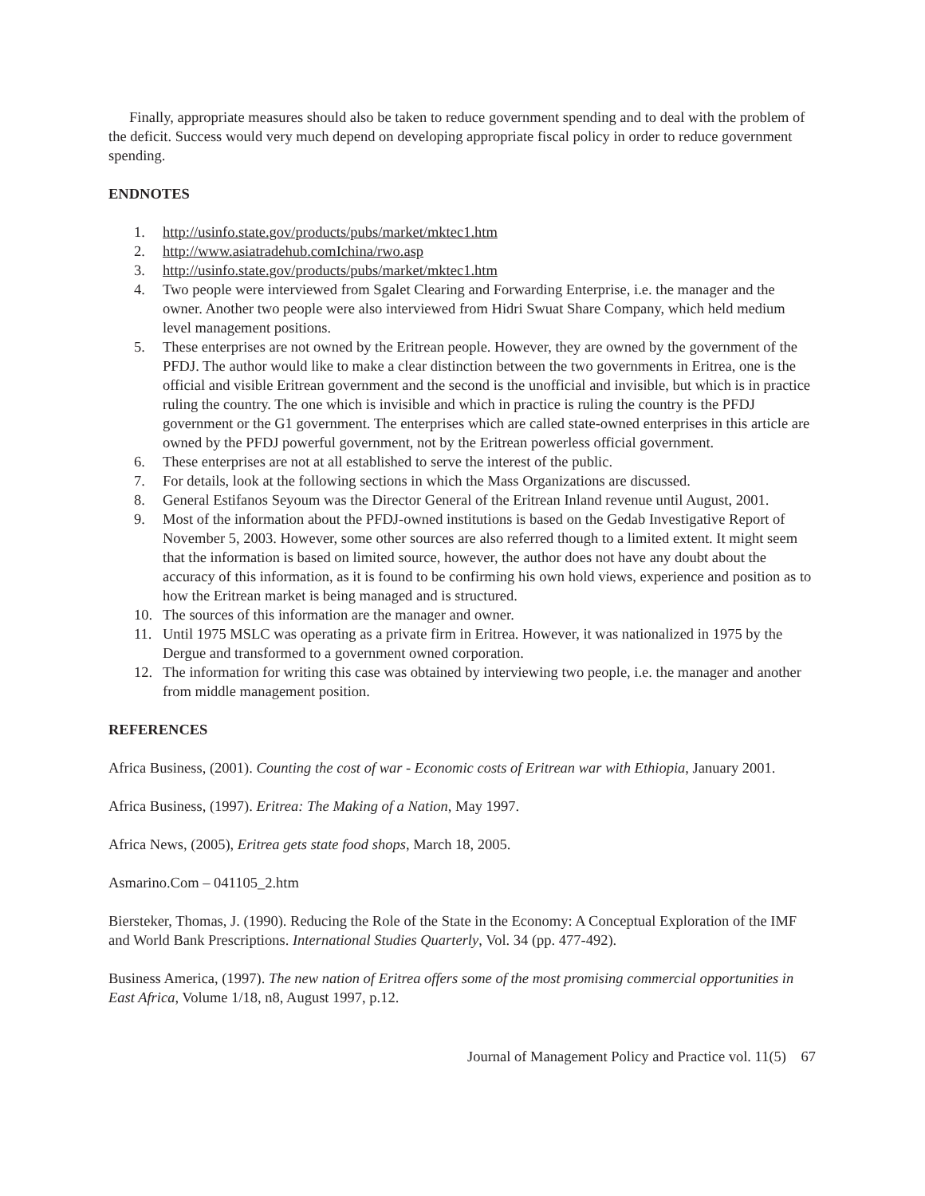Finally, appropriate measures should also be taken to reduce government spending and to deal with the problem of the deficit. Success would very much depend on developing appropriate fiscal policy in order to reduce government spending.
ENDNOTES
1. http://usinfo.state.gov/products/pubs/market/mktec1.htm
2. http://www.asiatradehub.comIchina/rwo.asp
3. http://usinfo.state.gov/products/pubs/market/mktec1.htm
4. Two people were interviewed from Sgalet Clearing and Forwarding Enterprise, i.e. the manager and the owner. Another two people were also interviewed from Hidri Swuat Share Company, which held medium level management positions.
5. These enterprises are not owned by the Eritrean people. However, they are owned by the government of the PFDJ. The author would like to make a clear distinction between the two governments in Eritrea, one is the official and visible Eritrean government and the second is the unofficial and invisible, but which is in practice ruling the country. The one which is invisible and which in practice is ruling the country is the PFDJ government or the G1 government. The enterprises which are called state-owned enterprises in this article are owned by the PFDJ powerful government, not by the Eritrean powerless official government.
6. These enterprises are not at all established to serve the interest of the public.
7. For details, look at the following sections in which the Mass Organizations are discussed.
8. General Estifanos Seyoum was the Director General of the Eritrean Inland revenue until August, 2001.
9. Most of the information about the PFDJ-owned institutions is based on the Gedab Investigative Report of November 5, 2003. However, some other sources are also referred though to a limited extent. It might seem that the information is based on limited source, however, the author does not have any doubt about the accuracy of this information, as it is found to be confirming his own hold views, experience and position as to how the Eritrean market is being managed and is structured.
10. The sources of this information are the manager and owner.
11. Until 1975 MSLC was operating as a private firm in Eritrea. However, it was nationalized in 1975 by the Dergue and transformed to a government owned corporation.
12. The information for writing this case was obtained by interviewing two people, i.e. the manager and another from middle management position.
REFERENCES
Africa Business, (2001). Counting the cost of war - Economic costs of Eritrean war with Ethiopia, January 2001.
Africa Business, (1997). Eritrea: The Making of a Nation, May 1997.
Africa News, (2005), Eritrea gets state food shops, March 18, 2005.
Asmarino.Com – 041105_2.htm
Biersteker, Thomas, J. (1990). Reducing the Role of the State in the Economy: A Conceptual Exploration of the IMF and World Bank Prescriptions. International Studies Quarterly, Vol. 34 (pp. 477-492).
Business America, (1997). The new nation of Eritrea offers some of the most promising commercial opportunities in East Africa, Volume 1/18, n8, August 1997, p.12.
Journal of Management Policy and Practice vol. 11(5) 67